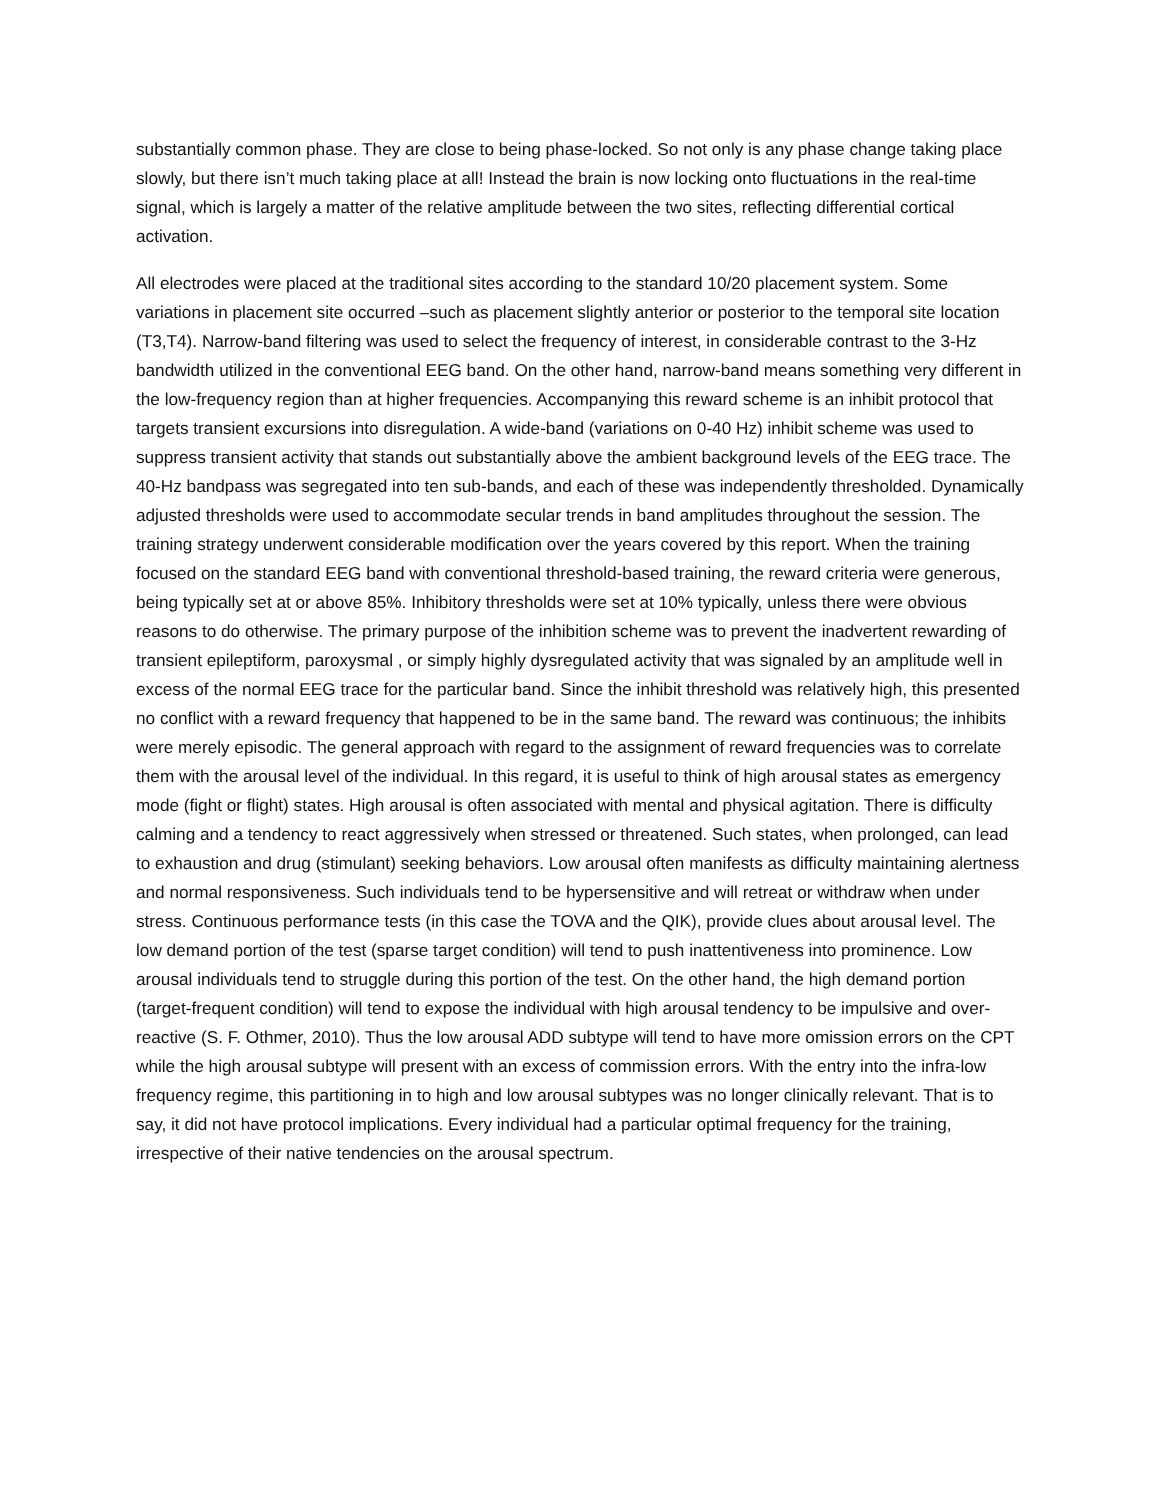substantially common phase. They are close to being phase-locked. So not only is any phase change taking place slowly, but there isn’t much taking place at all! Instead the brain is now locking onto fluctuations in the real-time signal, which is largely a matter of the relative amplitude between the two sites, reflecting differential cortical activation.
All electrodes were placed at the traditional sites according to the standard 10/20 placement system. Some variations in placement site occurred –such as placement slightly anterior or posterior to the temporal site location (T3,T4). Narrow-band filtering was used to select the frequency of interest, in considerable contrast to the 3-Hz bandwidth utilized in the conventional EEG band. On the other hand, narrow-band means something very different in the low-frequency region than at higher frequencies. Accompanying this reward scheme is an inhibit protocol that targets transient excursions into disregulation. A wide-band (variations on 0-40 Hz) inhibit scheme was used to suppress transient activity that stands out substantially above the ambient background levels of the EEG trace. The 40-Hz bandpass was segregated into ten sub-bands, and each of these was independently thresholded. Dynamically adjusted thresholds were used to accommodate secular trends in band amplitudes throughout the session. The training strategy underwent considerable modification over the years covered by this report. When the training focused on the standard EEG band with conventional threshold-based training, the reward criteria were generous, being typically set at or above 85%. Inhibitory thresholds were set at 10% typically, unless there were obvious reasons to do otherwise. The primary purpose of the inhibition scheme was to prevent the inadvertent rewarding of transient epileptiform, paroxysmal , or simply highly dysregulated activity that was signaled by an amplitude well in excess of the normal EEG trace for the particular band. Since the inhibit threshold was relatively high, this presented no conflict with a reward frequency that happened to be in the same band. The reward was continuous; the inhibits were merely episodic. The general approach with regard to the assignment of reward frequencies was to correlate them with the arousal level of the individual. In this regard, it is useful to think of high arousal states as emergency mode (fight or flight) states. High arousal is often associated with mental and physical agitation. There is difficulty calming and a tendency to react aggressively when stressed or threatened. Such states, when prolonged, can lead to exhaustion and drug (stimulant) seeking behaviors. Low arousal often manifests as difficulty maintaining alertness and normal responsiveness. Such individuals tend to be hypersensitive and will retreat or withdraw when under stress. Continuous performance tests (in this case the TOVA and the QIK), provide clues about arousal level. The low demand portion of the test (sparse target condition) will tend to push inattentiveness into prominence. Low arousal individuals tend to struggle during this portion of the test. On the other hand, the high demand portion (target-frequent condition) will tend to expose the individual with high arousal tendency to be impulsive and over-reactive (S. F. Othmer, 2010). Thus the low arousal ADD subtype will tend to have more omission errors on the CPT while the high arousal subtype will present with an excess of commission errors. With the entry into the infra-low frequency regime, this partitioning in to high and low arousal subtypes was no longer clinically relevant. That is to say, it did not have protocol implications. Every individual had a particular optimal frequency for the training, irrespective of their native tendencies on the arousal spectrum.